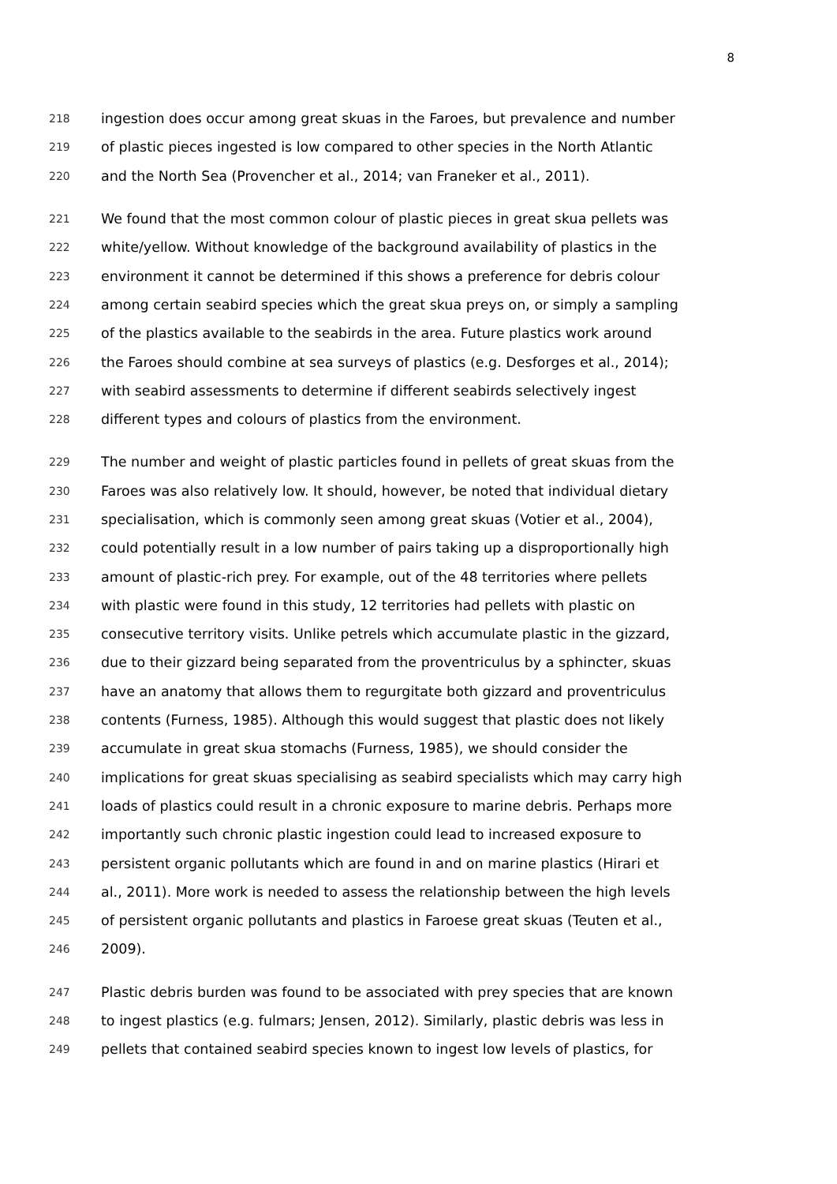8
218 ingestion does occur among great skuas in the Faroes, but prevalence and number
219 of plastic pieces ingested is low compared to other species in the North Atlantic
220 and the North Sea (Provencher et al., 2014; van Franeker et al., 2011).
221 We found that the most common colour of plastic pieces in great skua pellets was
222 white/yellow. Without knowledge of the background availability of plastics in the
223 environment it cannot be determined if this shows a preference for debris colour
224 among certain seabird species which the great skua preys on, or simply a sampling
225 of the plastics available to the seabirds in the area. Future plastics work around
226 the Faroes should combine at sea surveys of plastics (e.g. Desforges et al., 2014);
227 with seabird assessments to determine if different seabirds selectively ingest
228 different types and colours of plastics from the environment.
229 The number and weight of plastic particles found in pellets of great skuas from the
230 Faroes was also relatively low. It should, however, be noted that individual dietary
231 specialisation, which is commonly seen among great skuas (Votier et al., 2004),
232 could potentially result in a low number of pairs taking up a disproportionally high
233 amount of plastic-rich prey. For example, out of the 48 territories where pellets
234 with plastic were found in this study, 12 territories had pellets with plastic on
235 consecutive territory visits. Unlike petrels which accumulate plastic in the gizzard,
236 due to their gizzard being separated from the proventriculus by a sphincter, skuas
237 have an anatomy that allows them to regurgitate both gizzard and proventriculus
238 contents (Furness, 1985). Although this would suggest that plastic does not likely
239 accumulate in great skua stomachs (Furness, 1985), we should consider the
240 implications for great skuas specialising as seabird specialists which may carry high
241 loads of plastics could result in a chronic exposure to marine debris. Perhaps more
242 importantly such chronic plastic ingestion could lead to increased exposure to
243 persistent organic pollutants which are found in and on marine plastics (Hirari et
244 al., 2011). More work is needed to assess the relationship between the high levels
245 of persistent organic pollutants and plastics in Faroese great skuas (Teuten et al.,
246 2009).
247 Plastic debris burden was found to be associated with prey species that are known
248 to ingest plastics (e.g. fulmars; Jensen, 2012). Similarly, plastic debris was less in
249 pellets that contained seabird species known to ingest low levels of plastics, for